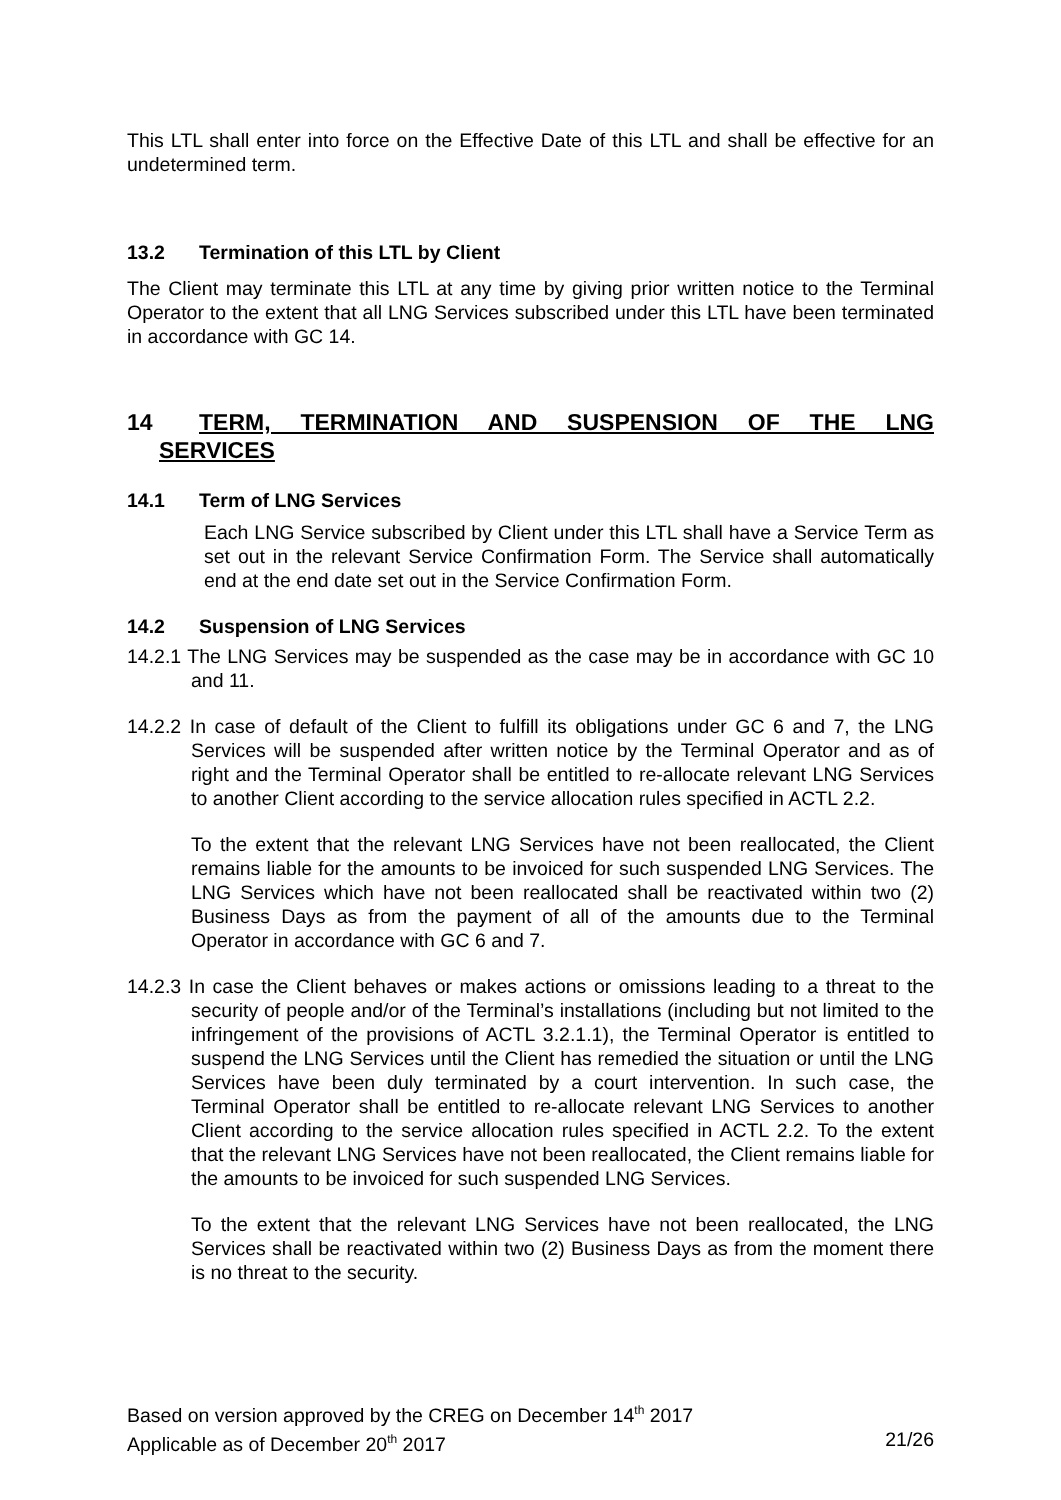This LTL shall enter into force on the Effective Date of this LTL and shall be effective for an undetermined term.
13.2 Termination of this LTL by Client
The Client may terminate this LTL at any time by giving prior written notice to the Terminal Operator to the extent that all LNG Services subscribed under this LTL have been terminated in accordance with GC 14.
14 TERM, TERMINATION AND SUSPENSION OF THE LNG
SERVICES
14.1 Term of LNG Services
Each LNG Service subscribed by Client under this LTL shall have a Service Term as set out in the relevant Service Confirmation Form. The Service shall automatically end at the end date set out in the Service Confirmation Form.
14.2 Suspension of LNG Services
14.2.1 The LNG Services may be suspended as the case may be in accordance with GC 10 and 11.
14.2.2 In case of default of the Client to fulfill its obligations under GC 6 and 7, the LNG Services will be suspended after written notice by the Terminal Operator and as of right and the Terminal Operator shall be entitled to re-allocate relevant LNG Services to another Client according to the service allocation rules specified in ACTL 2.2.
To the extent that the relevant LNG Services have not been reallocated, the Client remains liable for the amounts to be invoiced for such suspended LNG Services. The LNG Services which have not been reallocated shall be reactivated within two (2) Business Days as from the payment of all of the amounts due to the Terminal Operator in accordance with GC 6 and 7.
14.2.3 In case the Client behaves or makes actions or omissions leading to a threat to the security of people and/or of the Terminal’s installations (including but not limited to the infringement of the provisions of ACTL 3.2.1.1), the Terminal Operator is entitled to suspend the LNG Services until the Client has remedied the situation or until the LNG Services have been duly terminated by a court intervention. In such case, the Terminal Operator shall be entitled to re-allocate relevant LNG Services to another Client according to the service allocation rules specified in ACTL 2.2. To the extent that the relevant LNG Services have not been reallocated, the Client remains liable for the amounts to be invoiced for such suspended LNG Services.
To the extent that the relevant LNG Services have not been reallocated, the LNG Services shall be reactivated within two (2) Business Days as from the moment there is no threat to the security.
Based on version approved by the CREG on December 14<sup>th</sup> 2017
Applicable as of December 20<sup>th</sup> 2017 21/26